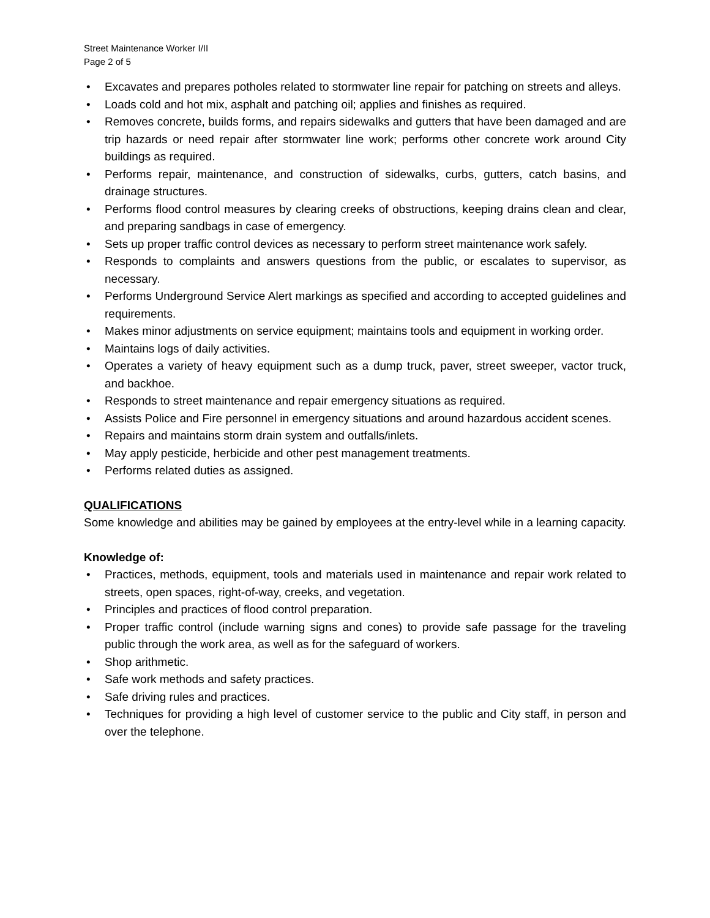Street Maintenance Worker I/II
Page 2 of 5
• Excavates and prepares potholes related to stormwater line repair for patching on streets and alleys.
• Loads cold and hot mix, asphalt and patching oil; applies and finishes as required.
• Removes concrete, builds forms, and repairs sidewalks and gutters that have been damaged and are trip hazards or need repair after stormwater line work; performs other concrete work around City buildings as required.
• Performs repair, maintenance, and construction of sidewalks, curbs, gutters, catch basins, and drainage structures.
• Performs flood control measures by clearing creeks of obstructions, keeping drains clean and clear, and preparing sandbags in case of emergency.
• Sets up proper traffic control devices as necessary to perform street maintenance work safely.
• Responds to complaints and answers questions from the public, or escalates to supervisor, as necessary.
• Performs Underground Service Alert markings as specified and according to accepted guidelines and requirements.
• Makes minor adjustments on service equipment; maintains tools and equipment in working order.
• Maintains logs of daily activities.
• Operates a variety of heavy equipment such as a dump truck, paver, street sweeper, vactor truck, and backhoe.
• Responds to street maintenance and repair emergency situations as required.
• Assists Police and Fire personnel in emergency situations and around hazardous accident scenes.
• Repairs and maintains storm drain system and outfalls/inlets.
• May apply pesticide, herbicide and other pest management treatments.
• Performs related duties as assigned.
QUALIFICATIONS
Some knowledge and abilities may be gained by employees at the entry-level while in a learning capacity.
Knowledge of:
• Practices, methods, equipment, tools and materials used in maintenance and repair work related to streets, open spaces, right-of-way, creeks, and vegetation.
• Principles and practices of flood control preparation.
• Proper traffic control (include warning signs and cones) to provide safe passage for the traveling public through the work area, as well as for the safeguard of workers.
• Shop arithmetic.
• Safe work methods and safety practices.
• Safe driving rules and practices.
• Techniques for providing a high level of customer service to the public and City staff, in person and over the telephone.